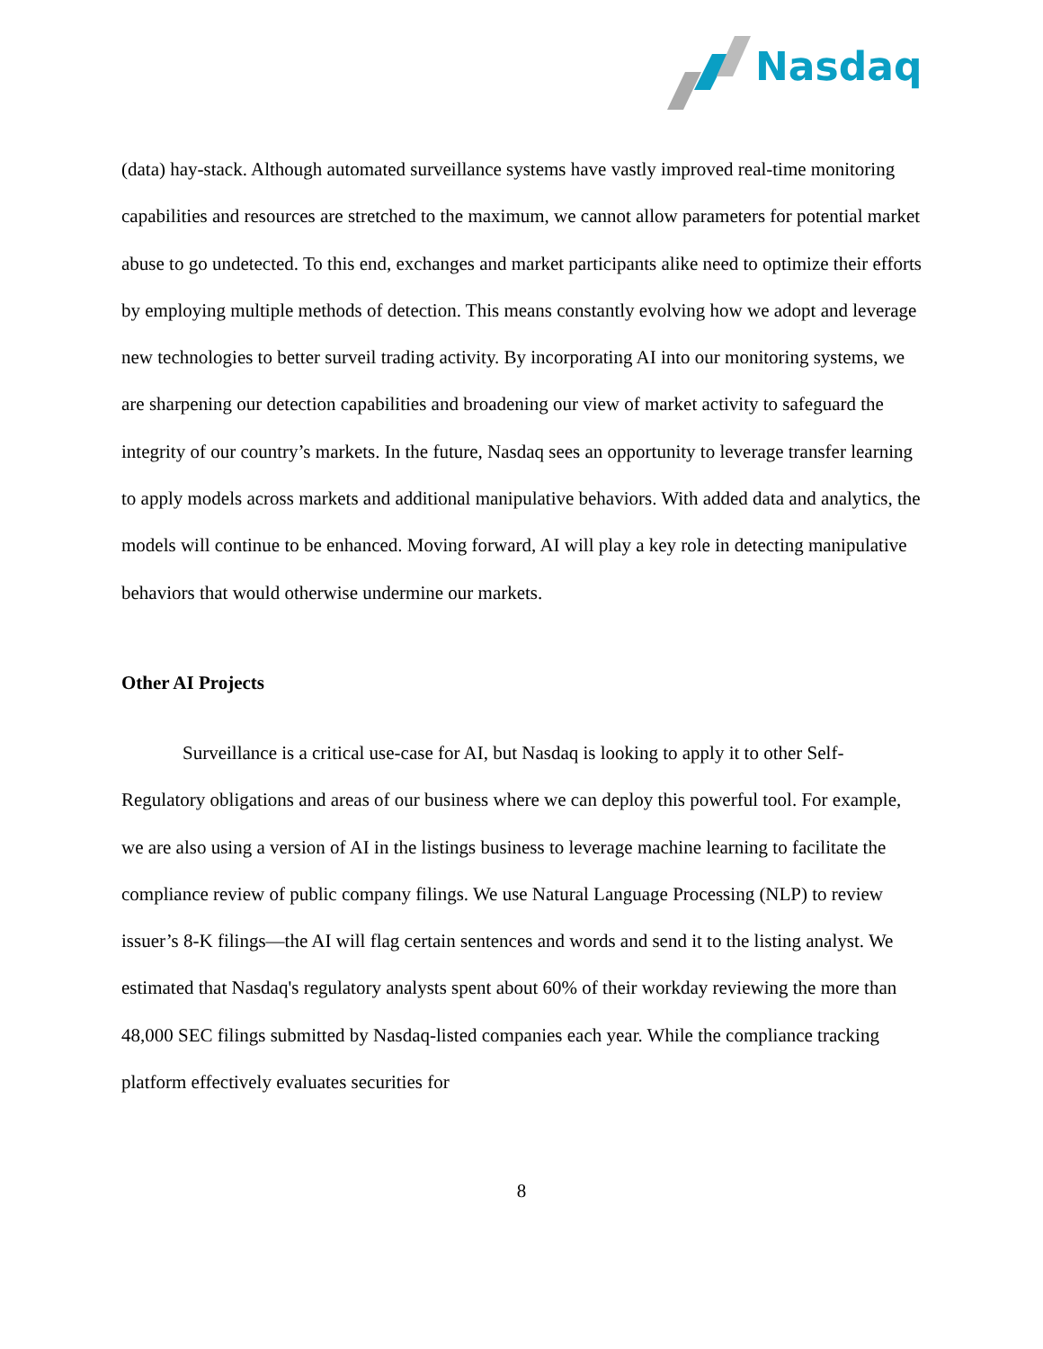Nasdaq
(data) hay-stack. Although automated surveillance systems have vastly improved real-time monitoring capabilities and resources are stretched to the maximum, we cannot allow parameters for potential market abuse to go undetected. To this end, exchanges and market participants alike need to optimize their efforts by employing multiple methods of detection. This means constantly evolving how we adopt and leverage new technologies to better surveil trading activity. By incorporating AI into our monitoring systems, we are sharpening our detection capabilities and broadening our view of market activity to safeguard the integrity of our country’s markets. In the future, Nasdaq sees an opportunity to leverage transfer learning to apply models across markets and additional manipulative behaviors. With added data and analytics, the models will continue to be enhanced. Moving forward, AI will play a key role in detecting manipulative behaviors that would otherwise undermine our markets.
Other AI Projects
Surveillance is a critical use-case for AI, but Nasdaq is looking to apply it to other Self-Regulatory obligations and areas of our business where we can deploy this powerful tool. For example, we are also using a version of AI in the listings business to leverage machine learning to facilitate the compliance review of public company filings. We use Natural Language Processing (NLP) to review issuer’s 8-K filings—the AI will flag certain sentences and words and send it to the listing analyst. We estimated that Nasdaq's regulatory analysts spent about 60% of their workday reviewing the more than 48,000 SEC filings submitted by Nasdaq-listed companies each year. While the compliance tracking platform effectively evaluates securities for
8